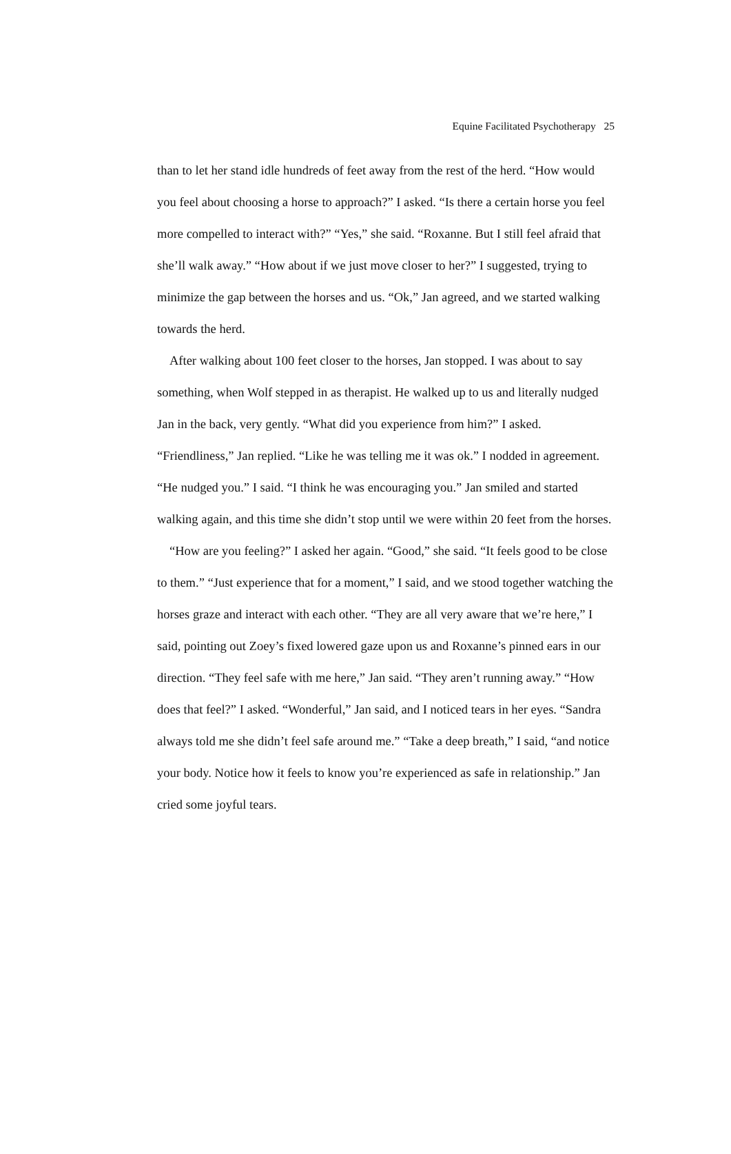Equine Facilitated Psychotherapy 25
than to let her stand idle hundreds of feet away from the rest of the herd. “How would you feel about choosing a horse to approach?” I asked. “Is there a certain horse you feel more compelled to interact with?” “Yes,” she said. “Roxanne. But I still feel afraid that she’ll walk away.” “How about if we just move closer to her?” I suggested, trying to minimize the gap between the horses and us. “Ok,” Jan agreed, and we started walking towards the herd.
After walking about 100 feet closer to the horses, Jan stopped. I was about to say something, when Wolf stepped in as therapist. He walked up to us and literally nudged Jan in the back, very gently. “What did you experience from him?” I asked. “Friendliness,” Jan replied. “Like he was telling me it was ok.” I nodded in agreement. “He nudged you.” I said. “I think he was encouraging you.” Jan smiled and started walking again, and this time she didn’t stop until we were within 20 feet from the horses.
“How are you feeling?” I asked her again. “Good,” she said. “It feels good to be close to them.” “Just experience that for a moment,” I said, and we stood together watching the horses graze and interact with each other. “They are all very aware that we’re here,” I said, pointing out Zoey’s fixed lowered gaze upon us and Roxanne’s pinned ears in our direction. “They feel safe with me here,” Jan said. “They aren’t running away.” “How does that feel?” I asked. “Wonderful,” Jan said, and I noticed tears in her eyes. “Sandra always told me she didn’t feel safe around me.” “Take a deep breath,” I said, “and notice your body. Notice how it feels to know you’re experienced as safe in relationship.” Jan cried some joyful tears.